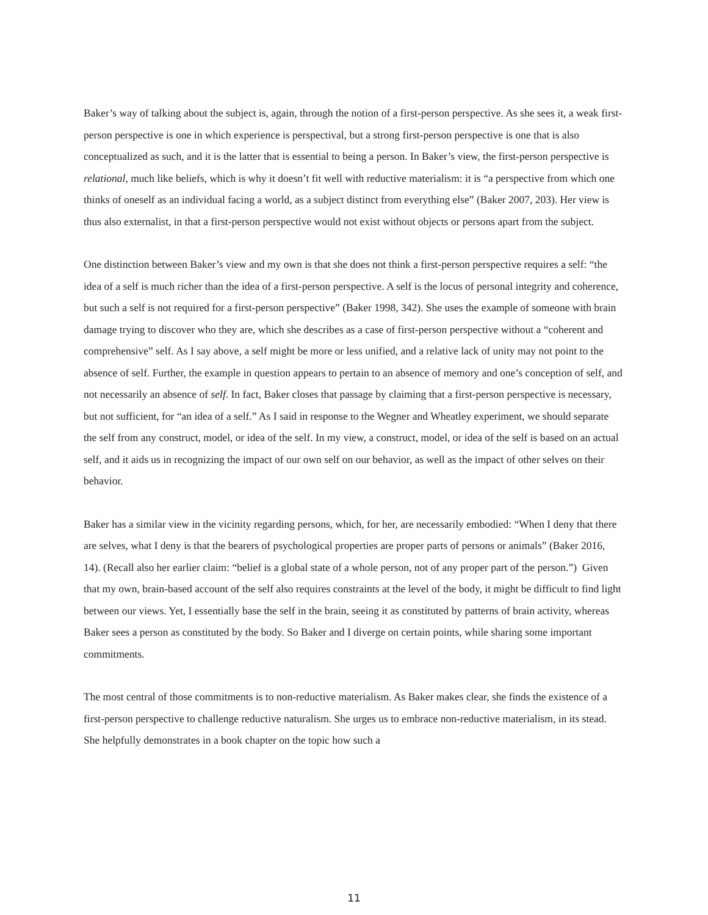Baker’s way of talking about the subject is, again, through the notion of a first-person perspective. As she sees it, a weak first-person perspective is one in which experience is perspectival, but a strong first-person perspective is one that is also conceptualized as such, and it is the latter that is essential to being a person. In Baker’s view, the first-person perspective is relational, much like beliefs, which is why it doesn’t fit well with reductive materialism: it is “a perspective from which one thinks of oneself as an individual facing a world, as a subject distinct from everything else” (Baker 2007, 203). Her view is thus also externalist, in that a first-person perspective would not exist without objects or persons apart from the subject.
One distinction between Baker’s view and my own is that she does not think a first-person perspective requires a self: “the idea of a self is much richer than the idea of a first-person perspective. A self is the locus of personal integrity and coherence, but such a self is not required for a first-person perspective” (Baker 1998, 342). She uses the example of someone with brain damage trying to discover who they are, which she describes as a case of first-person perspective without a “coherent and comprehensive” self. As I say above, a self might be more or less unified, and a relative lack of unity may not point to the absence of self. Further, the example in question appears to pertain to an absence of memory and one’s conception of self, and not necessarily an absence of self. In fact, Baker closes that passage by claiming that a first-person perspective is necessary, but not sufficient, for “an idea of a self.” As I said in response to the Wegner and Wheatley experiment, we should separate the self from any construct, model, or idea of the self. In my view, a construct, model, or idea of the self is based on an actual self, and it aids us in recognizing the impact of our own self on our behavior, as well as the impact of other selves on their behavior.
Baker has a similar view in the vicinity regarding persons, which, for her, are necessarily embodied: “When I deny that there are selves, what I deny is that the bearers of psychological properties are proper parts of persons or animals” (Baker 2016, 14). (Recall also her earlier claim: “belief is a global state of a whole person, not of any proper part of the person.”) Given that my own, brain-based account of the self also requires constraints at the level of the body, it might be difficult to find light between our views. Yet, I essentially base the self in the brain, seeing it as constituted by patterns of brain activity, whereas Baker sees a person as constituted by the body. So Baker and I diverge on certain points, while sharing some important commitments.
The most central of those commitments is to non-reductive materialism. As Baker makes clear, she finds the existence of a first-person perspective to challenge reductive naturalism. She urges us to embrace non-reductive materialism, in its stead. She helpfully demonstrates in a book chapter on the topic how such a
11